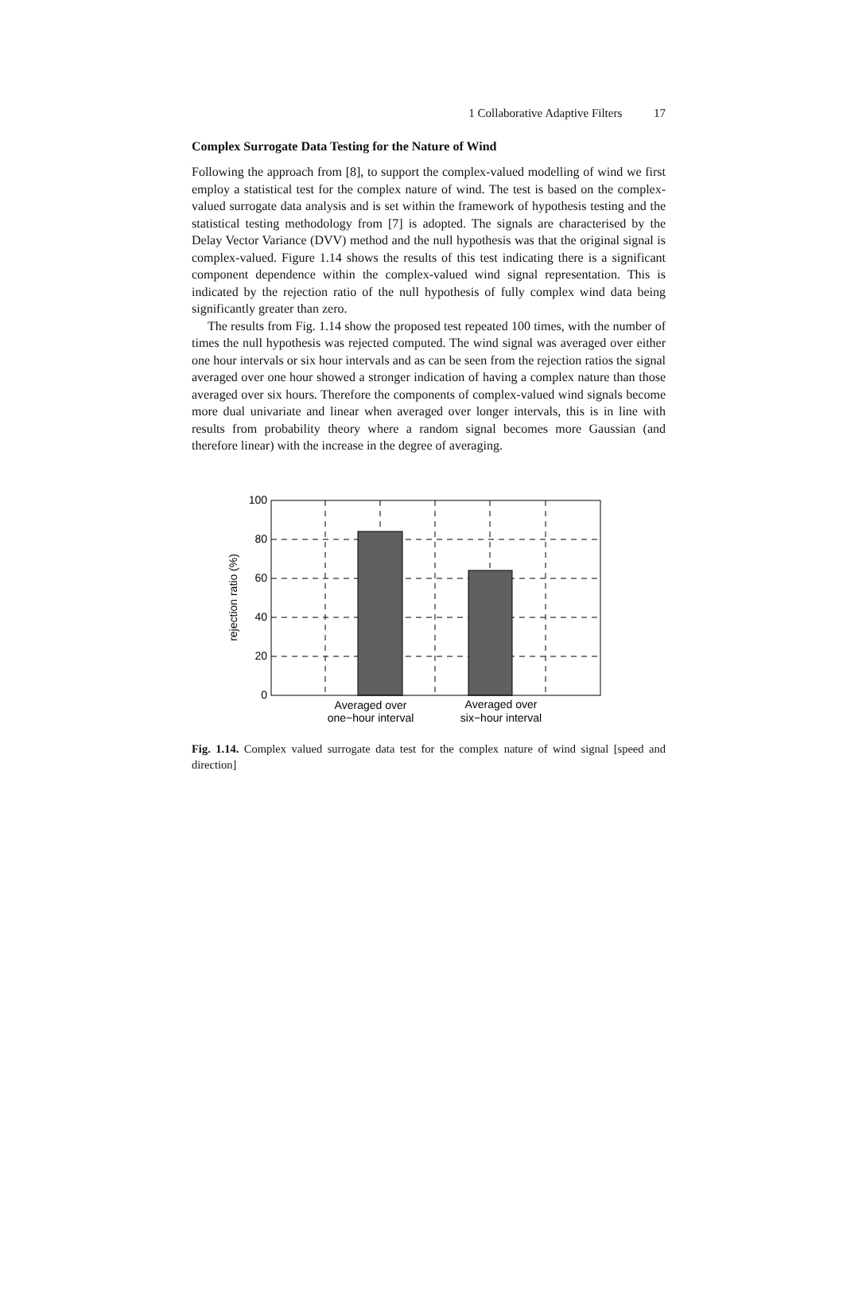1 Collaborative Adaptive Filters 17
Complex Surrogate Data Testing for the Nature of Wind
Following the approach from [8], to support the complex-valued modelling of wind we first employ a statistical test for the complex nature of wind. The test is based on the complex-valued surrogate data analysis and is set within the framework of hypothesis testing and the statistical testing methodology from [7] is adopted. The signals are characterised by the Delay Vector Variance (DVV) method and the null hypothesis was that the original signal is complex-valued. Figure 1.14 shows the results of this test indicating there is a significant component dependence within the complex-valued wind signal representation. This is indicated by the rejection ratio of the null hypothesis of fully complex wind data being significantly greater than zero.
The results from Fig. 1.14 show the proposed test repeated 100 times, with the number of times the null hypothesis was rejected computed. The wind signal was averaged over either one hour intervals or six hour intervals and as can be seen from the rejection ratios the signal averaged over one hour showed a stronger indication of having a complex nature than those averaged over six hours. Therefore the components of complex-valued wind signals become more dual univariate and linear when averaged over longer intervals, this is in line with results from probability theory where a random signal becomes more Gaussian (and therefore linear) with the increase in the degree of averaging.
100
80
60
40
20
0
rejection ratio (%)
Averaged over
one−hour interval
Averaged over
six−hour interval
Fig. 1.14. Complex valued surrogate data test for the complex nature of wind signal [speed and direction]